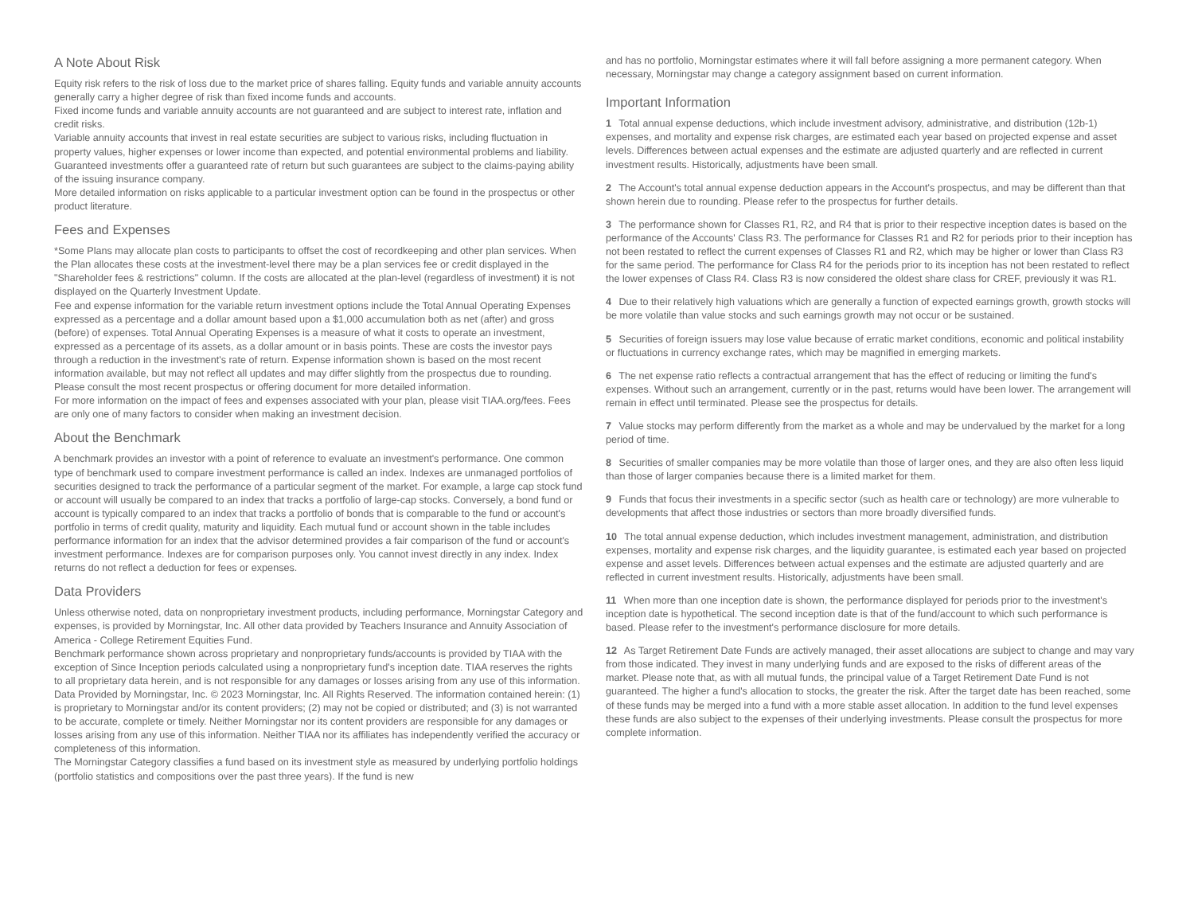A Note About Risk
Equity risk refers to the risk of loss due to the market price of shares falling. Equity funds and variable annuity accounts generally carry a higher degree of risk than fixed income funds and accounts.
Fixed income funds and variable annuity accounts are not guaranteed and are subject to interest rate, inflation and credit risks.
Variable annuity accounts that invest in real estate securities are subject to various risks, including fluctuation in property values, higher expenses or lower income than expected, and potential environmental problems and liability.
Guaranteed investments offer a guaranteed rate of return but such guarantees are subject to the claims-paying ability of the issuing insurance company.
More detailed information on risks applicable to a particular investment option can be found in the prospectus or other product literature.
Fees and Expenses
*Some Plans may allocate plan costs to participants to offset the cost of recordkeeping and other plan services. When the Plan allocates these costs at the investment-level there may be a plan services fee or credit displayed in the "Shareholder fees & restrictions" column. If the costs are allocated at the plan-level (regardless of investment) it is not displayed on the Quarterly Investment Update.
Fee and expense information for the variable return investment options include the Total Annual Operating Expenses expressed as a percentage and a dollar amount based upon a $1,000 accumulation both as net (after) and gross (before) of expenses. Total Annual Operating Expenses is a measure of what it costs to operate an investment, expressed as a percentage of its assets, as a dollar amount or in basis points. These are costs the investor pays through a reduction in the investment's rate of return. Expense information shown is based on the most recent information available, but may not reflect all updates and may differ slightly from the prospectus due to rounding. Please consult the most recent prospectus or offering document for more detailed information.
For more information on the impact of fees and expenses associated with your plan, please visit TIAA.org/fees. Fees are only one of many factors to consider when making an investment decision.
About the Benchmark
A benchmark provides an investor with a point of reference to evaluate an investment's performance. One common type of benchmark used to compare investment performance is called an index. Indexes are unmanaged portfolios of securities designed to track the performance of a particular segment of the market. For example, a large cap stock fund or account will usually be compared to an index that tracks a portfolio of large-cap stocks. Conversely, a bond fund or account is typically compared to an index that tracks a portfolio of bonds that is comparable to the fund or account's portfolio in terms of credit quality, maturity and liquidity. Each mutual fund or account shown in the table includes performance information for an index that the advisor determined provides a fair comparison of the fund or account's investment performance. Indexes are for comparison purposes only. You cannot invest directly in any index. Index returns do not reflect a deduction for fees or expenses.
Data Providers
Unless otherwise noted, data on nonproprietary investment products, including performance, Morningstar Category and expenses, is provided by Morningstar, Inc. All other data provided by Teachers Insurance and Annuity Association of America - College Retirement Equities Fund.
Benchmark performance shown across proprietary and nonproprietary funds/accounts is provided by TIAA with the exception of Since Inception periods calculated using a nonproprietary fund's inception date. TIAA reserves the rights to all proprietary data herein, and is not responsible for any damages or losses arising from any use of this information.
Data Provided by Morningstar, Inc. © 2023 Morningstar, Inc. All Rights Reserved. The information contained herein: (1) is proprietary to Morningstar and/or its content providers; (2) may not be copied or distributed; and (3) is not warranted to be accurate, complete or timely. Neither Morningstar nor its content providers are responsible for any damages or losses arising from any use of this information. Neither TIAA nor its affiliates has independently verified the accuracy or completeness of this information.
The Morningstar Category classifies a fund based on its investment style as measured by underlying portfolio holdings (portfolio statistics and compositions over the past three years). If the fund is new
and has no portfolio, Morningstar estimates where it will fall before assigning a more permanent category. When necessary, Morningstar may change a category assignment based on current information.
Important Information
1 Total annual expense deductions, which include investment advisory, administrative, and distribution (12b-1) expenses, and mortality and expense risk charges, are estimated each year based on projected expense and asset levels. Differences between actual expenses and the estimate are adjusted quarterly and are reflected in current investment results. Historically, adjustments have been small.
2 The Account's total annual expense deduction appears in the Account's prospectus, and may be different than that shown herein due to rounding. Please refer to the prospectus for further details.
3 The performance shown for Classes R1, R2, and R4 that is prior to their respective inception dates is based on the performance of the Accounts' Class R3. The performance for Classes R1 and R2 for periods prior to their inception has not been restated to reflect the current expenses of Classes R1 and R2, which may be higher or lower than Class R3 for the same period. The performance for Class R4 for the periods prior to its inception has not been restated to reflect the lower expenses of Class R4. Class R3 is now considered the oldest share class for CREF, previously it was R1.
4 Due to their relatively high valuations which are generally a function of expected earnings growth, growth stocks will be more volatile than value stocks and such earnings growth may not occur or be sustained.
5 Securities of foreign issuers may lose value because of erratic market conditions, economic and political instability or fluctuations in currency exchange rates, which may be magnified in emerging markets.
6 The net expense ratio reflects a contractual arrangement that has the effect of reducing or limiting the fund's expenses. Without such an arrangement, currently or in the past, returns would have been lower. The arrangement will remain in effect until terminated. Please see the prospectus for details.
7 Value stocks may perform differently from the market as a whole and may be undervalued by the market for a long period of time.
8 Securities of smaller companies may be more volatile than those of larger ones, and they are also often less liquid than those of larger companies because there is a limited market for them.
9 Funds that focus their investments in a specific sector (such as health care or technology) are more vulnerable to developments that affect those industries or sectors than more broadly diversified funds.
10 The total annual expense deduction, which includes investment management, administration, and distribution expenses, mortality and expense risk charges, and the liquidity guarantee, is estimated each year based on projected expense and asset levels. Differences between actual expenses and the estimate are adjusted quarterly and are reflected in current investment results. Historically, adjustments have been small.
11 When more than one inception date is shown, the performance displayed for periods prior to the investment's inception date is hypothetical. The second inception date is that of the fund/account to which such performance is based. Please refer to the investment's performance disclosure for more details.
12 As Target Retirement Date Funds are actively managed, their asset allocations are subject to change and may vary from those indicated. They invest in many underlying funds and are exposed to the risks of different areas of the market. Please note that, as with all mutual funds, the principal value of a Target Retirement Date Fund is not guaranteed. The higher a fund's allocation to stocks, the greater the risk. After the target date has been reached, some of these funds may be merged into a fund with a more stable asset allocation. In addition to the fund level expenses these funds are also subject to the expenses of their underlying investments. Please consult the prospectus for more complete information.